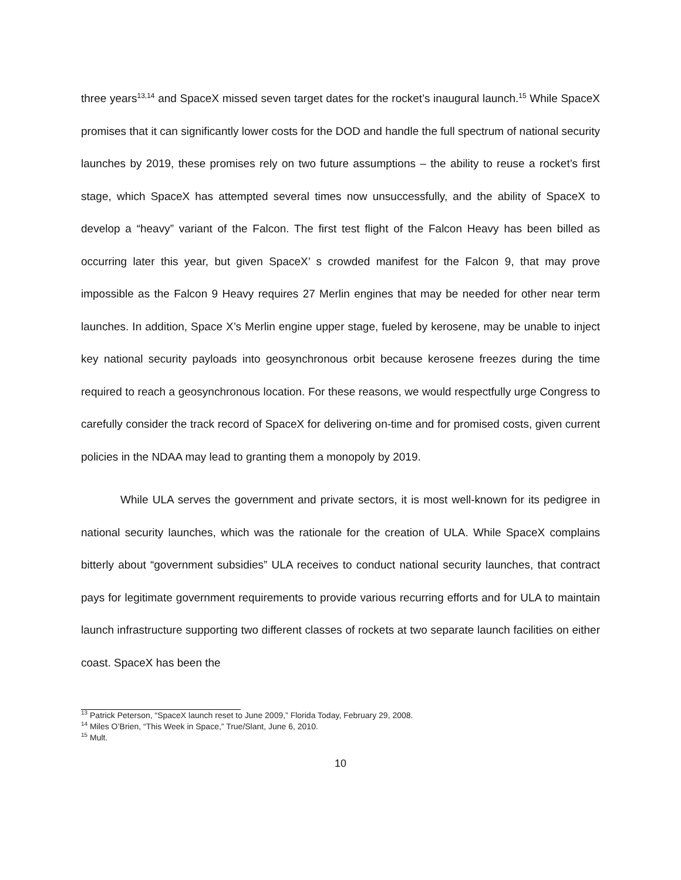three years<sup>13,14</sup> and SpaceX missed seven target dates for the rocket’s inaugural launch.<sup>15</sup> While SpaceX promises that it can significantly lower costs for the DOD and handle the full spectrum of national security launches by 2019, these promises rely on two future assumptions – the ability to reuse a rocket’s first stage, which SpaceX has attempted several times now unsuccessfully, and the ability of SpaceX to develop a “heavy” variant of the Falcon. The first test flight of the Falcon Heavy has been billed as occurring later this year, but given SpaceX’ s crowded manifest for the Falcon 9, that may prove impossible as the Falcon 9 Heavy requires 27 Merlin engines that may be needed for other near term launches. In addition, Space X’s Merlin engine upper stage, fueled by kerosene, may be unable to inject key national security payloads into geosynchronous orbit because kerosene freezes during the time required to reach a geosynchronous location. For these reasons, we would respectfully urge Congress to carefully consider the track record of SpaceX for delivering on-time and for promised costs, given current policies in the NDAA may lead to granting them a monopoly by 2019.
While ULA serves the government and private sectors, it is most well-known for its pedigree in national security launches, which was the rationale for the creation of ULA. While SpaceX complains bitterly about “government subsidies” ULA receives to conduct national security launches, that contract pays for legitimate government requirements to provide various recurring efforts and for ULA to maintain launch infrastructure supporting two different classes of rockets at two separate launch facilities on either coast. SpaceX has been the
<sup>13</sup> Patrick Peterson, “SpaceX launch reset to June 2009,” Florida Today, February 29, 2008.
<sup>14</sup> Miles O’Brien, “This Week in Space,” True/Slant, June 6, 2010.
<sup>15</sup> Mult.
10